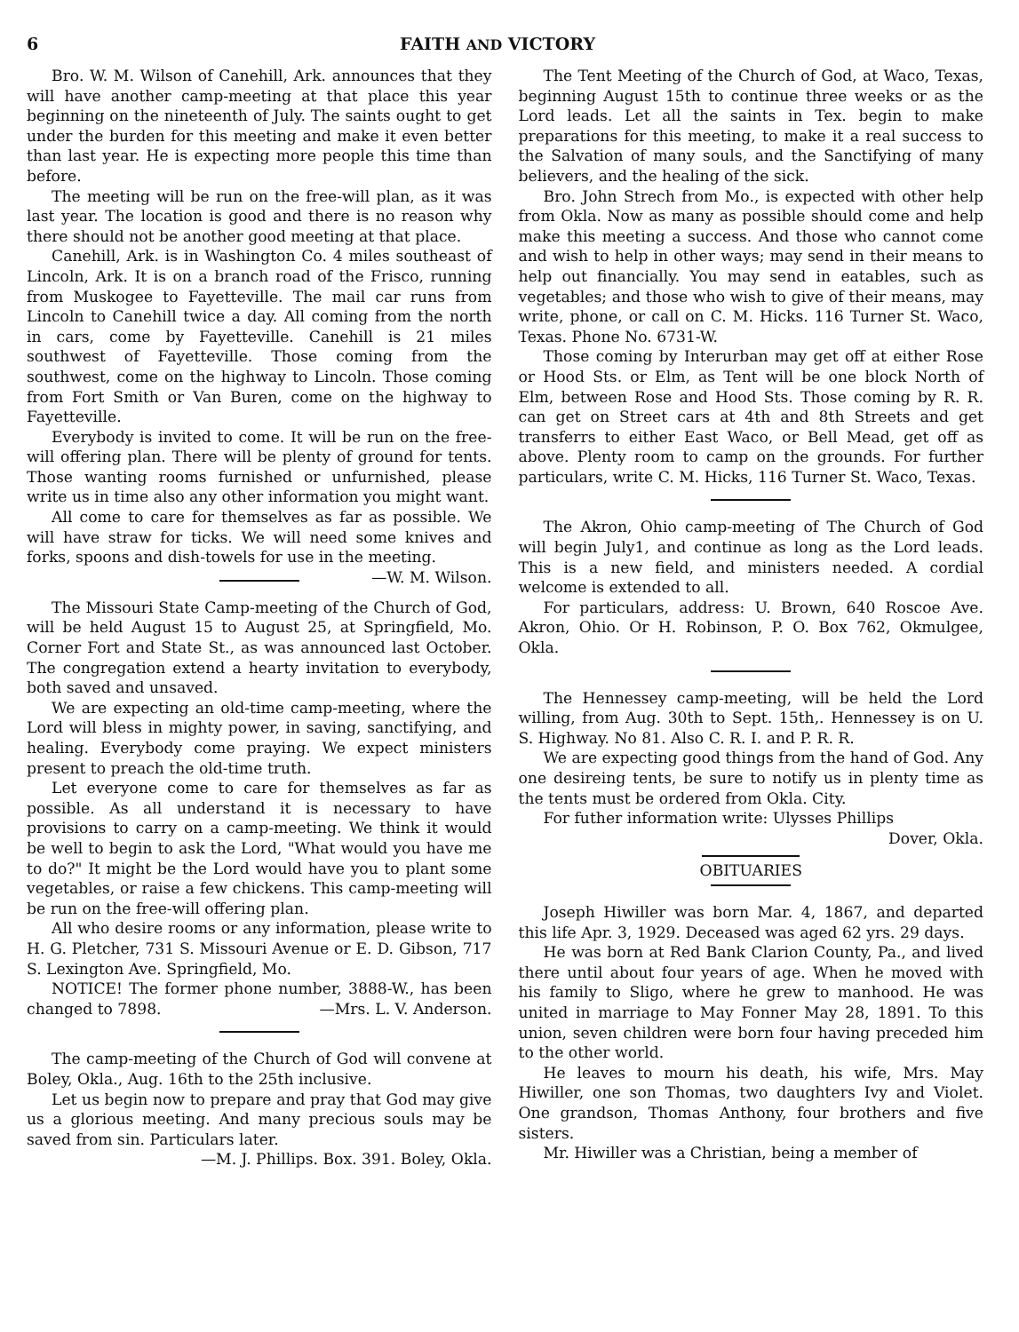6 FAITH AND VICTORY
Bro. W. M. Wilson of Canehill, Ark. announces that they will have another camp-meeting at that place this year beginning on the nineteenth of July. The saints ought to get under the burden for this meeting and make it even better than last year. He is expecting more people this time than before.
The meeting will be run on the free-will plan, as it was last year. The location is good and there is no reason why there should not be another good meeting at that place.
Canehill, Ark. is in Washington Co. 4 miles southeast of Lincoln, Ark. It is on a branch road of the Frisco, running from Muskogee to Fayetteville. The mail car runs from Lincoln to Canehill twice a day. All coming from the north in cars, come by Fayetteville. Canehill is 21 miles southwest of Fayetteville. Those coming from the southwest, come on the highway to Lincoln. Those coming from Fort Smith or Van Buren, come on the highway to Fayetteville.
Everybody is invited to come. It will be run on the free-will offering plan. There will be plenty of ground for tents. Those wanting rooms furnished or unfurnished, please write us in time also any other information you might want.
All come to care for themselves as far as possible. We will have straw for ticks. We will need some knives and forks, spoons and dish-towels for use in the meeting. —W. M. Wilson.
The Missouri State Camp-meeting of the Church of God, will be held August 15 to August 25, at Springfield, Mo. Corner Fort and State St., as was announced last October. The congregation extend a hearty invitation to everybody, both saved and unsaved.
We are expecting an old-time camp-meeting, where the Lord will bless in mighty power, in saving, sanctifying, and healing. Everybody come praying. We expect ministers present to preach the old-time truth.
Let everyone come to care for themselves as far as possible. As all understand it is necessary to have provisions to carry on a camp-meeting. We think it would be well to begin to ask the Lord, "What would you have me to do?" It might be the Lord would have you to plant some vegetables, or raise a few chickens. This camp-meeting will be run on the free-will offering plan.
All who desire rooms or any information, please write to H. G. Pletcher, 731 S. Missouri Avenue or E. D. Gibson, 717 S. Lexington Ave. Springfield, Mo.
NOTICE! The former phone number, 3888-W., has been changed to 7898. —Mrs. L. V. Anderson.
The camp-meeting of the Church of God will convene at Boley, Okla., Aug. 16th to the 25th inclusive.
Let us begin now to prepare and pray that God may give us a glorious meeting. And many precious souls may be saved from sin. Particulars later.
—M. J. Phillips. Box. 391. Boley, Okla.
The Tent Meeting of the Church of God, at Waco, Texas, beginning August 15th to continue three weeks or as the Lord leads. Let all the saints in Tex. begin to make preparations for this meeting, to make it a real success to the Salvation of many souls, and the Sanctifying of many believers, and the healing of the sick.
Bro. John Strech from Mo., is expected with other help from Okla. Now as many as possible should come and help make this meeting a success. And those who cannot come and wish to help in other ways; may send in their means to help out financially. You may send in eatables, such as vegetables; and those who wish to give of their means, may write, phone, or call on C. M. Hicks. 116 Turner St. Waco, Texas. Phone No. 6731-W.
Those coming by Interurban may get off at either Rose or Hood Sts. or Elm, as Tent will be one block North of Elm, between Rose and Hood Sts. Those coming by R. R. can get on Street cars at 4th and 8th Streets and get transferrs to either East Waco, or Bell Mead, get off as above. Plenty room to camp on the grounds. For further particulars, write C. M. Hicks, 116 Turner St. Waco, Texas.
The Akron, Ohio camp-meeting of The Church of God will begin July1, and continue as long as the Lord leads. This is a new field, and ministers needed. A cordial welcome is extended to all.
For particulars, address: U. Brown, 640 Roscoe Ave. Akron, Ohio. Or H. Robinson, P. O. Box 762, Okmulgee, Okla.
The Hennessey camp-meeting, will be held the Lord willing, from Aug. 30th to Sept. 15th,. Hennessey is on U. S. Highway. No 81. Also C. R. I. and P. R. R.
We are expecting good things from the hand of God. Any one desireing tents, be sure to notify us in plenty time as the tents must be ordered from Okla. City.
For futher information write: Ulysses Phillips
Dover, Okla.
OBITUARIES
Joseph Hiwiller was born Mar. 4, 1867, and departed this life Apr. 3, 1929. Deceased was aged 62 yrs. 29 days.
He was born at Red Bank Clarion County, Pa., and lived there until about four years of age. When he moved with his family to Sligo, where he grew to manhood. He was united in marriage to May Fonner May 28, 1891. To this union, seven children were born four having preceded him to the other world.
He leaves to mourn his death, his wife, Mrs. May Hiwiller, one son Thomas, two daughters Ivy and Violet. One grandson, Thomas Anthony, four brothers and five sisters.
Mr. Hiwiller was a Christian, being a member of